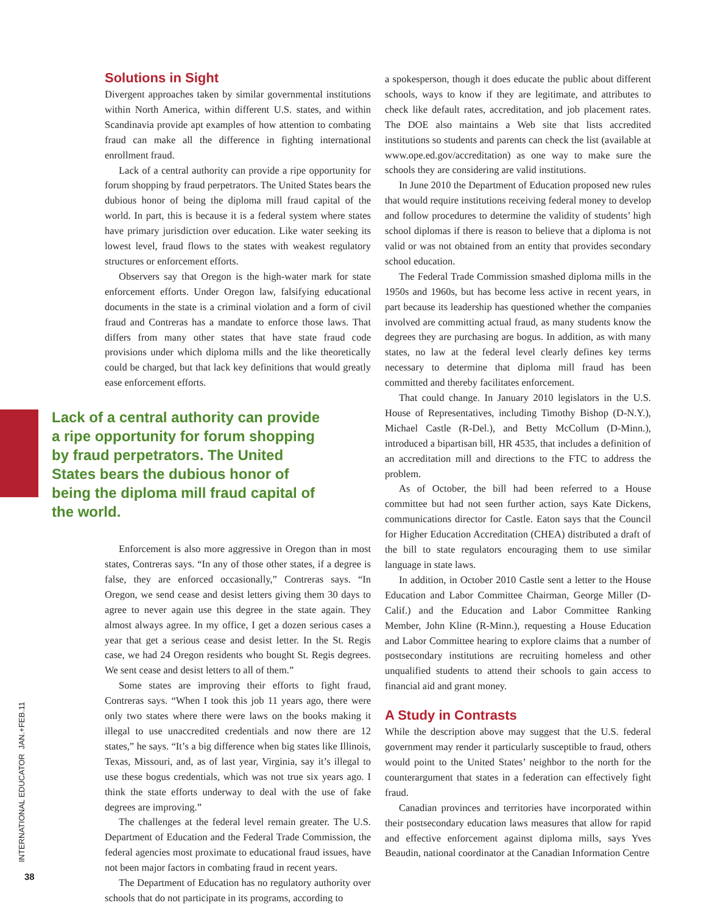Solutions in Sight
Divergent approaches taken by similar governmental institutions within North America, within different U.S. states, and within Scandinavia provide apt examples of how attention to combating fraud can make all the difference in fighting international enrollment fraud.
Lack of a central authority can provide a ripe opportunity for forum shopping by fraud perpetrators. The United States bears the dubious honor of being the diploma mill fraud capital of the world. In part, this is because it is a federal system where states have primary jurisdiction over education. Like water seeking its lowest level, fraud flows to the states with weakest regulatory structures or enforcement efforts.
Observers say that Oregon is the high-water mark for state enforcement efforts. Under Oregon law, falsifying educational documents in the state is a criminal violation and a form of civil fraud and Contreras has a mandate to enforce those laws. That differs from many other states that have state fraud code provisions under which diploma mills and the like theoretically could be charged, but that lack key definitions that would greatly ease enforcement efforts.
Lack of a central authority can provide a ripe opportunity for forum shopping by fraud perpetrators. The United States bears the dubious honor of being the diploma mill fraud capital of the world.
Enforcement is also more aggressive in Oregon than in most states, Contreras says. “In any of those other states, if a degree is false, they are enforced occasionally,” Contreras says. “In Oregon, we send cease and desist letters giving them 30 days to agree to never again use this degree in the state again. They almost always agree. In my office, I get a dozen serious cases a year that get a serious cease and desist letter. In the St. Regis case, we had 24 Oregon residents who bought St. Regis degrees. We sent cease and desist letters to all of them.”
Some states are improving their efforts to fight fraud, Contreras says. “When I took this job 11 years ago, there were only two states where there were laws on the books making it illegal to use unaccredited credentials and now there are 12 states,” he says. “It’s a big difference when big states like Illinois, Texas, Missouri, and, as of last year, Virginia, say it’s illegal to use these bogus credentials, which was not true six years ago. I think the state efforts underway to deal with the use of fake degrees are improving.”
The challenges at the federal level remain greater. The U.S. Department of Education and the Federal Trade Commission, the federal agencies most proximate to educational fraud issues, have not been major factors in combating fraud in recent years.
The Department of Education has no regulatory authority over schools that do not participate in its programs, according to
a spokesperson, though it does educate the public about different schools, ways to know if they are legitimate, and attributes to check like default rates, accreditation, and job placement rates. The DOE also maintains a Web site that lists accredited institutions so students and parents can check the list (available at www.ope.ed.gov/accreditation) as one way to make sure the schools they are considering are valid institutions.
In June 2010 the Department of Education proposed new rules that would require institutions receiving federal money to develop and follow procedures to determine the validity of students’ high school diplomas if there is reason to believe that a diploma is not valid or was not obtained from an entity that provides secondary school education.
The Federal Trade Commission smashed diploma mills in the 1950s and 1960s, but has become less active in recent years, in part because its leadership has questioned whether the companies involved are committing actual fraud, as many students know the degrees they are purchasing are bogus. In addition, as with many states, no law at the federal level clearly defines key terms necessary to determine that diploma mill fraud has been committed and thereby facilitates enforcement.
That could change. In January 2010 legislators in the U.S. House of Representatives, including Timothy Bishop (D-N.Y.), Michael Castle (R-Del.), and Betty McCollum (D-Minn.), introduced a bipartisan bill, HR 4535, that includes a definition of an accreditation mill and directions to the FTC to address the problem.
As of October, the bill had been referred to a House committee but had not seen further action, says Kate Dickens, communications director for Castle. Eaton says that the Council for Higher Education Accreditation (CHEA) distributed a draft of the bill to state regulators encouraging them to use similar language in state laws.
In addition, in October 2010 Castle sent a letter to the House Education and Labor Committee Chairman, George Miller (D-Calif.) and the Education and Labor Committee Ranking Member, John Kline (R-Minn.), requesting a House Education and Labor Committee hearing to explore claims that a number of postsecondary institutions are recruiting homeless and other unqualified students to attend their schools to gain access to financial aid and grant money.
A Study in Contrasts
While the description above may suggest that the U.S. federal government may render it particularly susceptible to fraud, others would point to the United States’ neighbor to the north for the counterargument that states in a federation can effectively fight fraud.
Canadian provinces and territories have incorporated within their postsecondary education laws measures that allow for rapid and effective enforcement against diploma mills, says Yves Beaudin, national coordinator at the Canadian Information Centre
INTERNATIONAL EDUCATOR JAN.+FEB.11
38